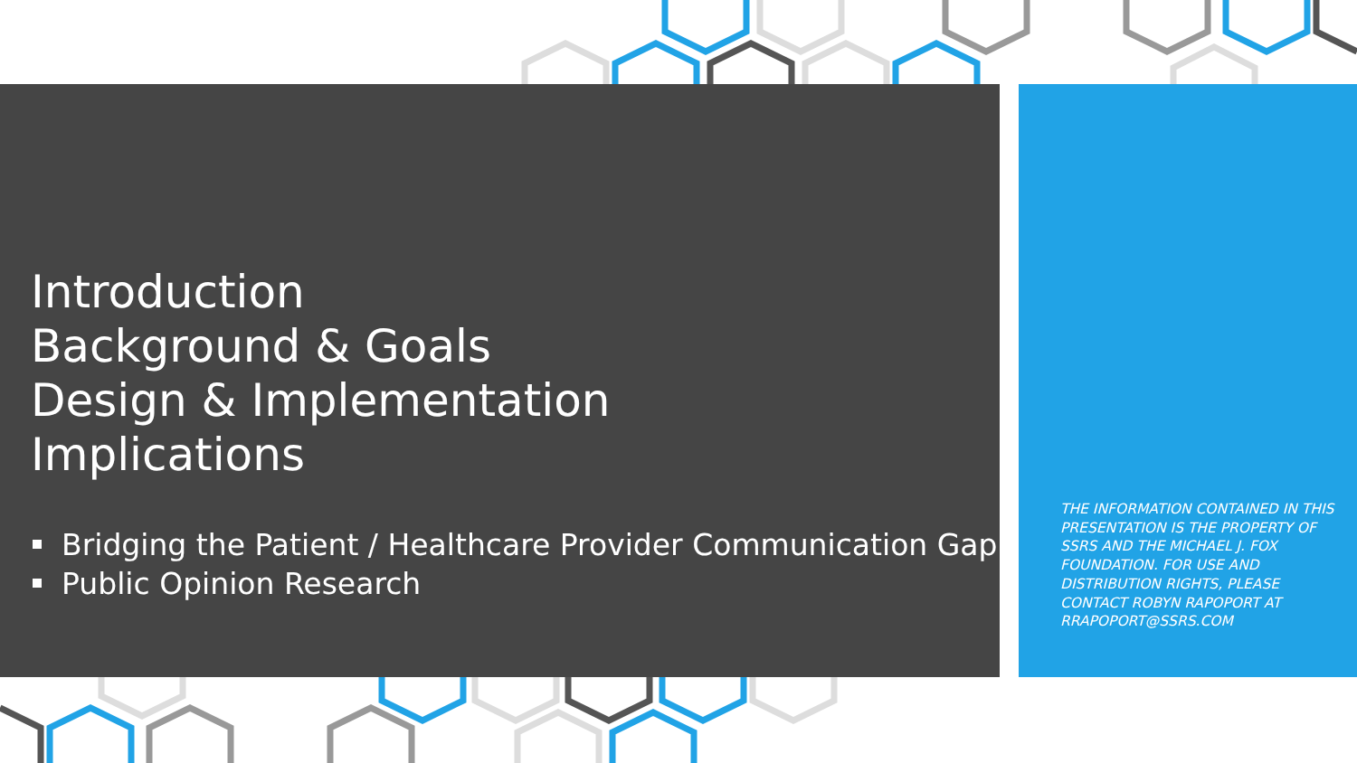Introduction
Background & Goals
Design & Implementation
Implications
Bridging the Patient / Healthcare Provider Communication Gap
Public Opinion Research
THE INFORMATION CONTAINED IN THIS PRESENTATION IS THE PROPERTY OF SSRS AND THE MICHAEL J. FOX FOUNDATION. FOR USE AND DISTRIBUTION RIGHTS, PLEASE CONTACT ROBYN RAPOPORT AT RRAPOPORT@SSRS.COM